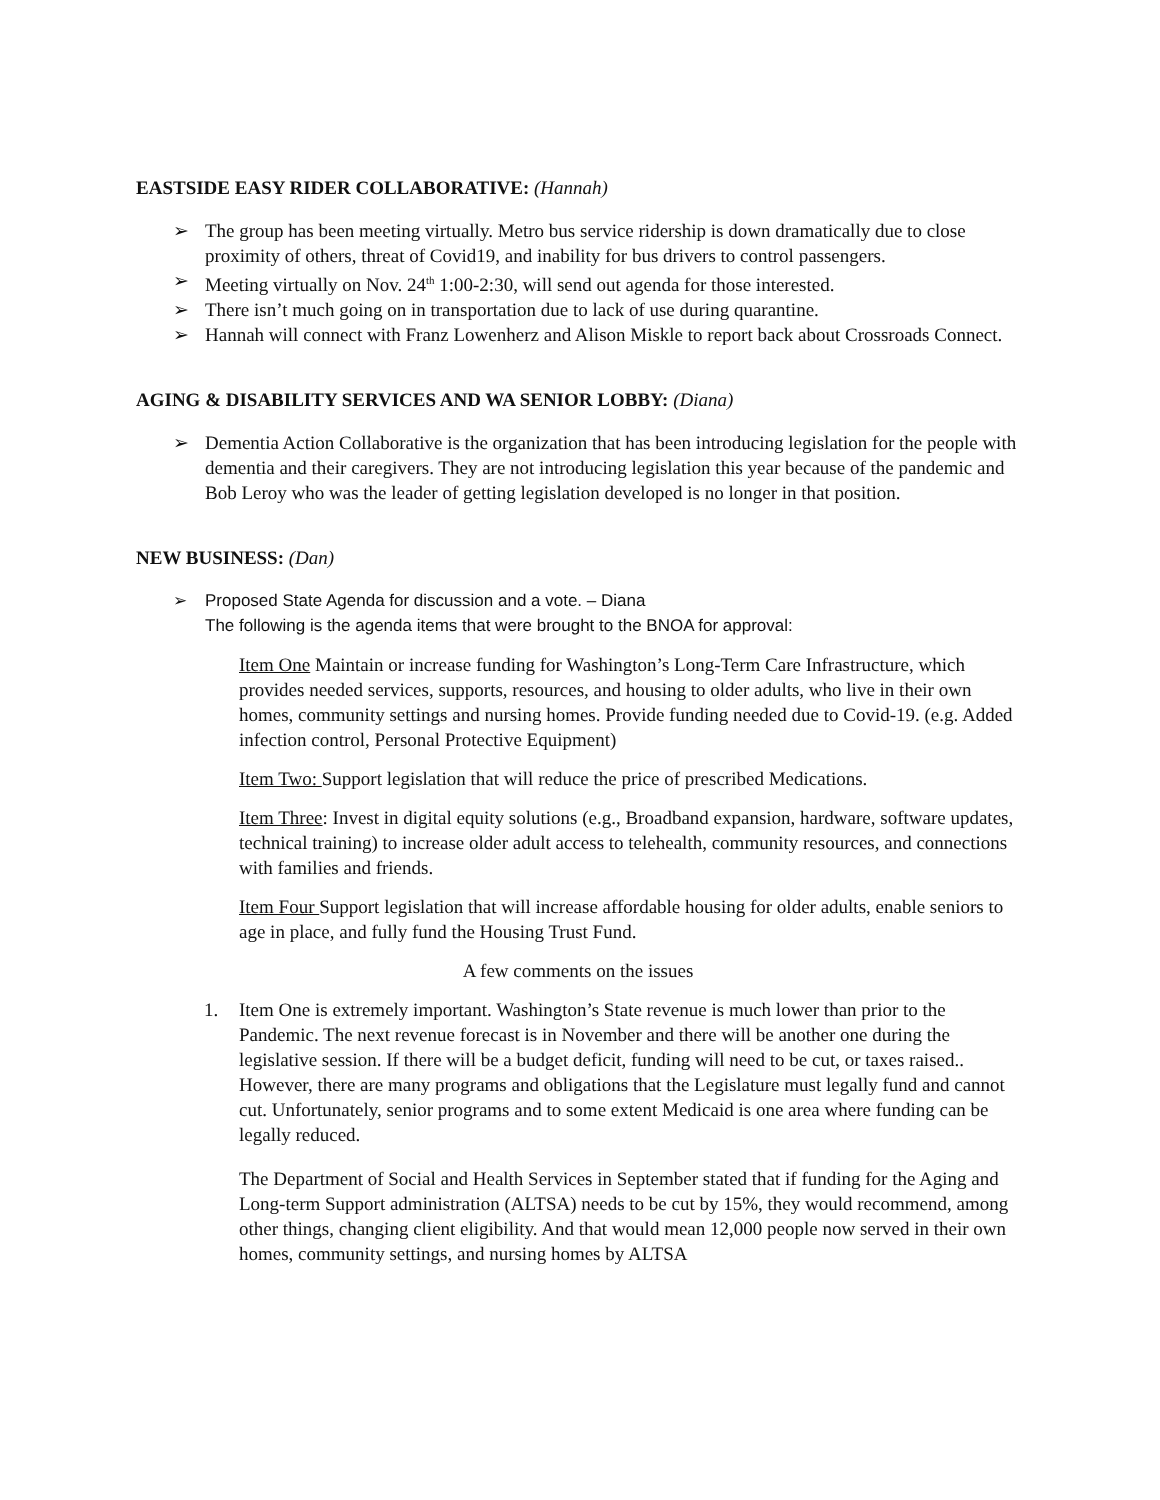EASTSIDE EASY RIDER COLLABORATIVE: (Hannah)
The group has been meeting virtually. Metro bus service ridership is down dramatically due to close proximity of others, threat of Covid19, and inability for bus drivers to control passengers.
Meeting virtually on Nov. 24<sup>th</sup> 1:00-2:30, will send out agenda for those interested.
There isn’t much going on in transportation due to lack of use during quarantine.
Hannah will connect with Franz Lowenherz and Alison Miskle to report back about Crossroads Connect.
AGING & DISABILITY SERVICES AND WA SENIOR LOBBY: (Diana)
Dementia Action Collaborative is the organization that has been introducing legislation for the people with dementia and their caregivers. They are not introducing legislation this year because of the pandemic and Bob Leroy who was the leader of getting legislation developed is no longer in that position.
NEW BUSINESS: (Dan)
Proposed State Agenda for discussion and a vote. – Diana
The following is the agenda items that were brought to the BNOA for approval:
Item One Maintain or increase funding for Washington’s Long-Term Care Infrastructure, which provides needed services, supports, resources, and housing to older adults, who live in their own homes, community settings and nursing homes. Provide funding needed due to Covid-19. (e.g. Added infection control, Personal Protective Equipment)
Item Two: Support legislation that will reduce the price of prescribed Medications.
Item Three: Invest in digital equity solutions (e.g., Broadband expansion, hardware, software updates, technical training) to increase older adult access to telehealth, community resources, and connections with families and friends.
Item Four Support legislation that will increase affordable housing for older adults, enable seniors to age in place, and fully fund the Housing Trust Fund.
A few comments on the issues
1. Item One is extremely important. Washington’s State revenue is much lower than prior to the Pandemic. The next revenue forecast is in November and there will be another one during the legislative session. If there will be a budget deficit, funding will need to be cut, or taxes raised.. However, there are many programs and obligations that the Legislature must legally fund and cannot cut. Unfortunately, senior programs and to some extent Medicaid is one area where funding can be legally reduced.
The Department of Social and Health Services in September stated that if funding for the Aging and Long-term Support administration (ALTSA) needs to be cut by 15%, they would recommend, among other things, changing client eligibility. And that would mean 12,000 people now served in their own homes, community settings, and nursing homes by ALTSA